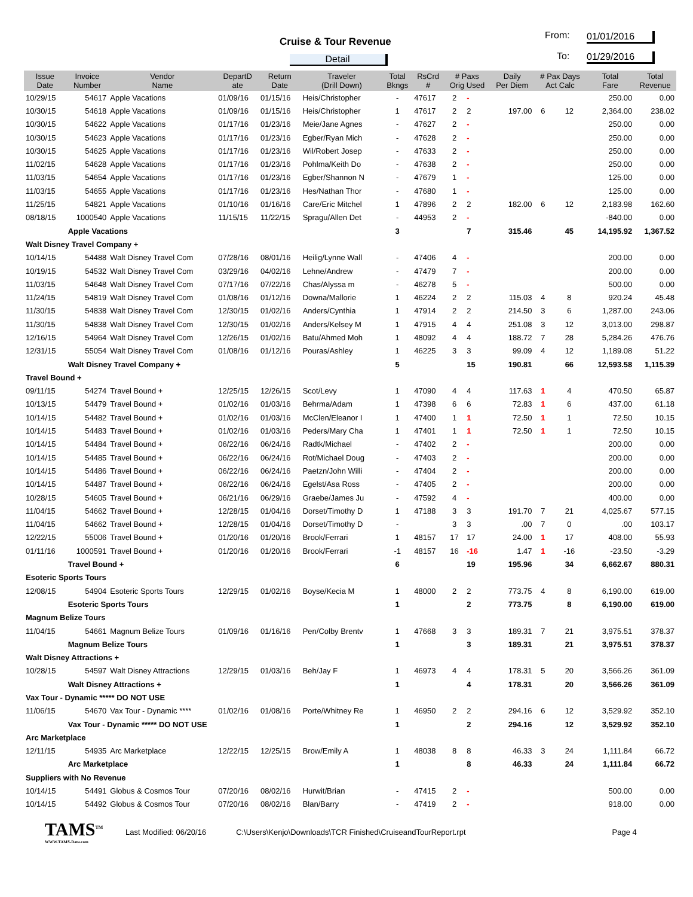Cruise & Tour Revenue
Detail
From: 01/01/2016
To: 01/29/2016
| Issue Date | Invoice Number | Vendor Name | DepartD ate | Return Date | Traveler (Drill Down) | Total Bkngs | RsCrd # | # Paxs Orig Used | | Daily Per Diem | # Pax Days Act Calc | | Total Fare | Total Revenue |
| --- | --- | --- | --- | --- | --- | --- | --- | --- | --- | --- | --- | --- | --- | --- |
| 10/29/15 | 54617 | Apple Vacations | 01/09/16 | 01/15/16 | Heis/Christopher | - | 47617 | 2 | - | | | | 250.00 | 0.00 |
| 10/30/15 | 54618 | Apple Vacations | 01/09/16 | 01/15/16 | Heis/Christopher | 1 | 47617 | 2 | 2 | 197.00 | 6 | 12 | 2,364.00 | 238.02 |
| 10/30/15 | 54622 | Apple Vacations | 01/17/16 | 01/23/16 | Meie/Jane Agnes | - | 47627 | 2 | - | | | | 250.00 | 0.00 |
| 10/30/15 | 54623 | Apple Vacations | 01/17/16 | 01/23/16 | Egber/Ryan Mich | - | 47628 | 2 | - | | | | 250.00 | 0.00 |
| 10/30/15 | 54625 | Apple Vacations | 01/17/16 | 01/23/16 | Wil/Robert Josep | - | 47633 | 2 | - | | | | 250.00 | 0.00 |
| 11/02/15 | 54628 | Apple Vacations | 01/17/16 | 01/23/16 | Pohlma/Keith Do | - | 47638 | 2 | - | | | | 250.00 | 0.00 |
| 11/03/15 | 54654 | Apple Vacations | 01/17/16 | 01/23/16 | Egber/Shannon N | - | 47679 | 1 | - | | | | 125.00 | 0.00 |
| 11/03/15 | 54655 | Apple Vacations | 01/17/16 | 01/23/16 | Hes/Nathan Thor | - | 47680 | 1 | - | | | | 125.00 | 0.00 |
| 11/25/15 | 54821 | Apple Vacations | 01/10/16 | 01/16/16 | Care/Eric Mitchel | 1 | 47896 | 2 | 2 | 182.00 | 6 | 12 | 2,183.98 | 162.60 |
| 08/18/15 | 1000540 | Apple Vacations | 11/15/15 | 11/22/15 | Spragu/Allen Det | - | 44953 | 2 | - | | | | -840.00 | 0.00 |
| | Apple Vacations | | | | | 3 | | | 7 | 315.46 | | 45 | 14,195.92 | 1,367.52 |
| Walt Disney Travel Company + | | | | | | | | | | | | | | |
| 10/14/15 | 54488 | Walt Disney Travel Com | 07/28/16 | 08/01/16 | Heilig/Lynne Wall | - | 47406 | 4 | - | | | | 200.00 | 0.00 |
| 10/19/15 | 54532 | Walt Disney Travel Com | 03/29/16 | 04/02/16 | Lehne/Andrew | - | 47479 | 7 | - | | | | 200.00 | 0.00 |
| 11/03/15 | 54648 | Walt Disney Travel Com | 07/17/16 | 07/22/16 | Chas/Alyssa m | - | 46278 | 5 | - | | | | 500.00 | 0.00 |
| 11/24/15 | 54819 | Walt Disney Travel Com | 01/08/16 | 01/12/16 | Downa/Mallorie | 1 | 46224 | 2 | 2 | 115.03 | 4 | 8 | 920.24 | 45.48 |
| 11/30/15 | 54838 | Walt Disney Travel Com | 12/30/15 | 01/02/16 | Anders/Cynthia | 1 | 47914 | 2 | 2 | 214.50 | 3 | 6 | 1,287.00 | 243.06 |
| 11/30/15 | 54838 | Walt Disney Travel Com | 12/30/15 | 01/02/16 | Anders/Kelsey M | 1 | 47915 | 4 | 4 | 251.08 | 3 | 12 | 3,013.00 | 298.87 |
| 12/16/15 | 54964 | Walt Disney Travel Com | 12/26/15 | 01/02/16 | Batu/Ahmed Moh | 1 | 48092 | 4 | 4 | 188.72 | 7 | 28 | 5,284.26 | 476.76 |
| 12/31/15 | 55054 | Walt Disney Travel Com | 01/08/16 | 01/12/16 | Pouras/Ashley | 1 | 46225 | 3 | 3 | 99.09 | 4 | 12 | 1,189.08 | 51.22 |
| | Walt Disney Travel Company + | | | | | 5 | | | 15 | 190.81 | | 66 | 12,593.58 | 1,115.39 |
| Travel Bound + | | | | | | | | | | | | | | |
| 09/11/15 | 54274 | Travel Bound + | 12/25/15 | 12/26/15 | Scot/Levy | 1 | 47090 | 4 | 4 | 117.63 | 1 | 4 | 470.50 | 65.87 |
| 10/13/15 | 54479 | Travel Bound + | 01/02/16 | 01/03/16 | Behrma/Adam | 1 | 47398 | 6 | 6 | 72.83 | 1 | 6 | 437.00 | 61.18 |
| 10/14/15 | 54482 | Travel Bound + | 01/02/16 | 01/03/16 | McClen/Eleanor I | 1 | 47400 | 1 | 1 | 72.50 | 1 | 1 | 72.50 | 10.15 |
| 10/14/15 | 54483 | Travel Bound + | 01/02/16 | 01/03/16 | Peders/Mary Cha | 1 | 47401 | 1 | 1 | 72.50 | 1 | 1 | 72.50 | 10.15 |
| 10/14/15 | 54484 | Travel Bound + | 06/22/16 | 06/24/16 | Radtk/Michael | - | 47402 | 2 | - | | | | 200.00 | 0.00 |
| 10/14/15 | 54485 | Travel Bound + | 06/22/16 | 06/24/16 | Rot/Michael Doug | - | 47403 | 2 | - | | | | 200.00 | 0.00 |
| 10/14/15 | 54486 | Travel Bound + | 06/22/16 | 06/24/16 | Paetzn/John Willi | - | 47404 | 2 | - | | | | 200.00 | 0.00 |
| 10/14/15 | 54487 | Travel Bound + | 06/22/16 | 06/24/16 | Egelst/Asa Ross | - | 47405 | 2 | - | | | | 200.00 | 0.00 |
| 10/28/15 | 54605 | Travel Bound + | 06/21/16 | 06/29/16 | Graebe/James Ju | - | 47592 | 4 | - | | | | 400.00 | 0.00 |
| 11/04/15 | 54662 | Travel Bound + | 12/28/15 | 01/04/16 | Dorset/Timothy D | 1 | 47188 | 3 | 3 | 191.70 | 7 | 21 | 4,025.67 | 577.15 |
| 11/04/15 | 54662 | Travel Bound + | 12/28/15 | 01/04/16 | Dorset/Timothy D | - | | 3 | 3 | .00 | 7 | 0 | .00 | 103.17 |
| 12/22/15 | 55006 | Travel Bound + | 01/20/16 | 01/20/16 | Brook/Ferrari | 1 | 48157 | 17 | 17 | 24.00 | 1 | 17 | 408.00 | 55.93 |
| 01/11/16 | 1000591 | Travel Bound + | 01/20/16 | 01/20/16 | Brook/Ferrari | -1 | 48157 | 16 | -16 | 1.47 | 1 | -16 | -23.50 | -3.29 |
| | Travel Bound + | | | | | 6 | | | 19 | 195.96 | | 34 | 6,662.67 | 880.31 |
| Esoteric Sports Tours | | | | | | | | | | | | | | |
| 12/08/15 | 54904 | Esoteric Sports Tours | 12/29/15 | 01/02/16 | Boyse/Kecia M | 1 | 48000 | 2 | 2 | 773.75 | 4 | 8 | 6,190.00 | 619.00 |
| | Esoteric Sports Tours | | | | | 1 | | | 2 | 773.75 | | 8 | 6,190.00 | 619.00 |
| Magnum Belize Tours | | | | | | | | | | | | | | |
| 11/04/15 | 54661 | Magnum Belize Tours | 01/09/16 | 01/16/16 | Pen/Colby Brentv | 1 | 47668 | 3 | 3 | 189.31 | 7 | 21 | 3,975.51 | 378.37 |
| | Magnum Belize Tours | | | | | 1 | | | 3 | 189.31 | | 21 | 3,975.51 | 378.37 |
| Walt Disney Attractions + | | | | | | | | | | | | | | |
| 10/28/15 | 54597 | Walt Disney Attractions | 12/29/15 | 01/03/16 | Beh/Jay F | 1 | 46973 | 4 | 4 | 178.31 | 5 | 20 | 3,566.26 | 361.09 |
| | Walt Disney Attractions + | | | | | 1 | | | 4 | 178.31 | | 20 | 3,566.26 | 361.09 |
| Vax Tour - Dynamic ***** DO NOT USE | | | | | | | | | | | | | | |
| 11/06/15 | 54670 | Vax Tour - Dynamic **** | 01/02/16 | 01/08/16 | Porte/Whitney Re | 1 | 46950 | 2 | 2 | 294.16 | 6 | 12 | 3,529.92 | 352.10 |
| | Vax Tour - Dynamic ***** DO NOT USE | | | | | 1 | | | 2 | 294.16 | | 12 | 3,529.92 | 352.10 |
| Arc Marketplace | | | | | | | | | | | | | | |
| 12/11/15 | 54935 | Arc Marketplace | 12/22/15 | 12/25/15 | Brow/Emily A | 1 | 48038 | 8 | 8 | 46.33 | 3 | 24 | 1,111.84 | 66.72 |
| | Arc Marketplace | | | | | 1 | | | 8 | 46.33 | | 24 | 1,111.84 | 66.72 |
| Suppliers with No Revenue | | | | | | | | | | | | | | |
| 10/14/15 | 54491 | Globus & Cosmos Tour | 07/20/16 | 08/02/16 | Hurwit/Brian | - | 47415 | 2 | - | | | | 500.00 | 0.00 |
| 10/14/15 | 54492 | Globus & Cosmos Tour | 07/20/16 | 08/02/16 | Blan/Barry | - | 47419 | 2 | - | | | | 918.00 | 0.00 |
TAMS<sup>TM</sup>
WWW.TAMS-Data.com
Last Modified: 06/20/16
C:\Users\Kenjo\Downloads\TCR Finished\CruiseandTourReport.rpt
Page 4